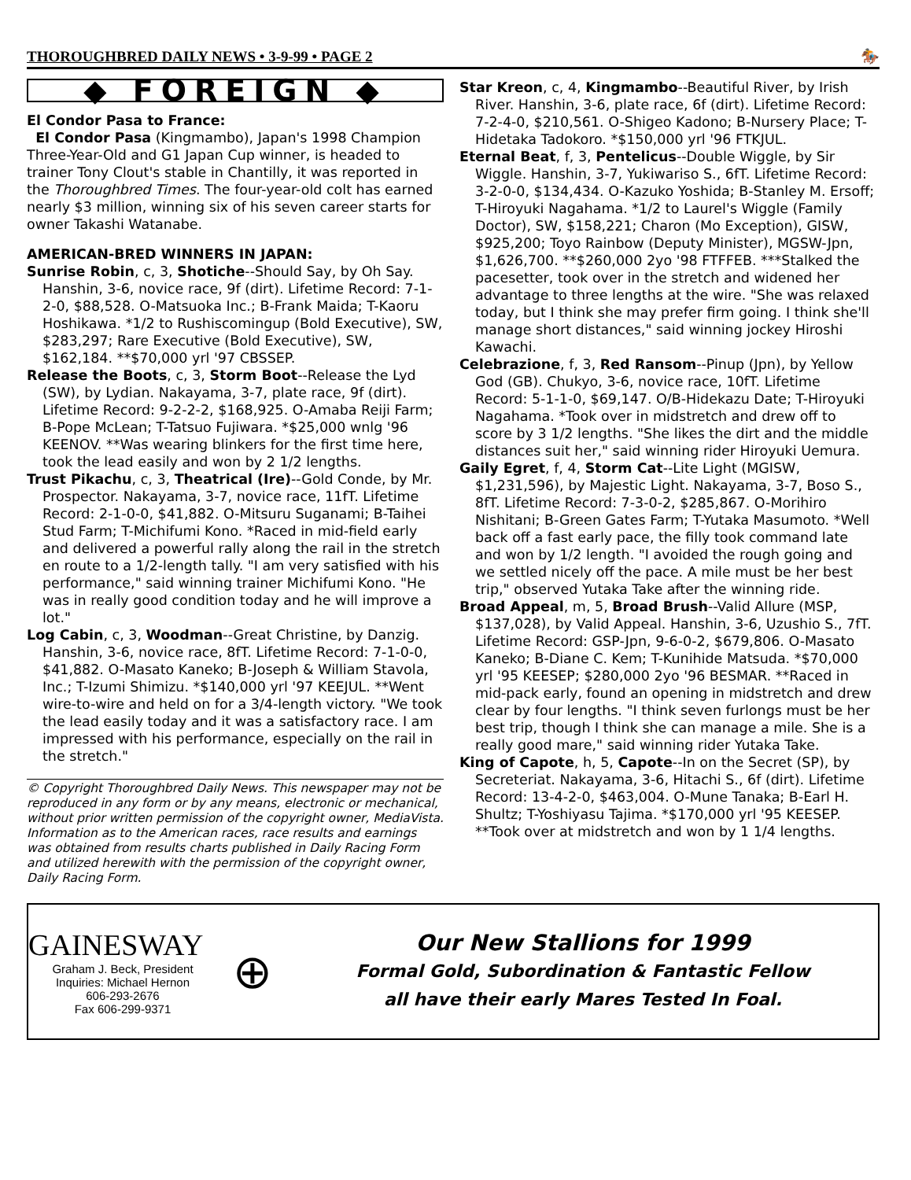THOROUGHBRED DAILY NEWS • 3-9-99 • PAGE 2 🏇
◆ FOREIGN ◆
El Condor Pasa to France:
El Condor Pasa (Kingmambo), Japan's 1998 Champion Three-Year-Old and G1 Japan Cup winner, is headed to trainer Tony Clout's stable in Chantilly, it was reported in the Thoroughbred Times. The four-year-old colt has earned nearly $3 million, winning six of his seven career starts for owner Takashi Watanabe.
AMERICAN-BRED WINNERS IN JAPAN:
Sunrise Robin, c, 3, Shotiche--Should Say, by Oh Say. Hanshin, 3-6, novice race, 9f (dirt). Lifetime Record: 7-1-2-0, $88,528. O-Matsuoka Inc.; B-Frank Maida; T-Kaoru Hoshikawa. *1/2 to Rushiscomingup (Bold Executive), SW, $283,297; Rare Executive (Bold Executive), SW, $162,184. **$70,000 yrl '97 CBSSEP.
Release the Boots, c, 3, Storm Boot--Release the Lyd (SW), by Lydian. Nakayama, 3-7, plate race, 9f (dirt). Lifetime Record: 9-2-2-2, $168,925. O-Amaba Reiji Farm; B-Pope McLean; T-Tatsuo Fujiwara. *$25,000 wnlg '96 KEENOV. **Was wearing blinkers for the first time here, took the lead easily and won by 2 1/2 lengths.
Trust Pikachu, c, 3, Theatrical (Ire)--Gold Conde, by Mr. Prospector. Nakayama, 3-7, novice race, 11fT. Lifetime Record: 2-1-0-0, $41,882. O-Mitsuru Suganami; B-Taihei Stud Farm; T-Michifumi Kono. *Raced in mid-field early and delivered a powerful rally along the rail in the stretch en route to a 1/2-length tally. "I am very satisfied with his performance," said winning trainer Michifumi Kono. "He was in really good condition today and he will improve a lot."
Log Cabin, c, 3, Woodman--Great Christine, by Danzig. Hanshin, 3-6, novice race, 8fT. Lifetime Record: 7-1-0-0, $41,882. O-Masato Kaneko; B-Joseph & William Stavola, Inc.; T-Izumi Shimizu. *$140,000 yrl '97 KEEJUL. **Went wire-to-wire and held on for a 3/4-length victory. "We took the lead easily today and it was a satisfactory race. I am impressed with his performance, especially on the rail in the stretch."
© Copyright Thoroughbred Daily News. This newspaper may not be reproduced in any form or by any means, electronic or mechanical, without prior written permission of the copyright owner, MediaVista. Information as to the American races, race results and earnings was obtained from results charts published in Daily Racing Form and utilized herewith with the permission of the copyright owner, Daily Racing Form.
Star Kreon, c, 4, Kingmambo--Beautiful River, by Irish River. Hanshin, 3-6, plate race, 6f (dirt). Lifetime Record: 7-2-4-0, $210,561. O-Shigeo Kadono; B-Nursery Place; T-Hidetaka Tadokoro. *$150,000 yrl '96 FTKJUL.
Eternal Beat, f, 3, Pentelicus--Double Wiggle, by Sir Wiggle. Hanshin, 3-7, Yukiwariso S., 6fT. Lifetime Record: 3-2-0-0, $134,434. O-Kazuko Yoshida; B-Stanley M. Ersoff; T-Hiroyuki Nagahama. *1/2 to Laurel's Wiggle (Family Doctor), SW, $158,221; Charon (Mo Exception), GISW, $925,200; Toyo Rainbow (Deputy Minister), MGSW-Jpn, $1,626,700. **$260,000 2yo '98 FTFFEB. ***Stalked the pacesetter, took over in the stretch and widened her advantage to three lengths at the wire. "She was relaxed today, but I think she may prefer firm going. I think she'll manage short distances," said winning jockey Hiroshi Kawachi.
Celebrazione, f, 3, Red Ransom--Pinup (Jpn), by Yellow God (GB). Chukyo, 3-6, novice race, 10fT. Lifetime Record: 5-1-1-0, $69,147. O/B-Hidekazu Date; T-Hiroyuki Nagahama. *Took over in midstretch and drew off to score by 3 1/2 lengths. "She likes the dirt and the middle distances suit her," said winning rider Hiroyuki Uemura.
Gaily Egret, f, 4, Storm Cat--Lite Light (MGISW, $1,231,596), by Majestic Light. Nakayama, 3-7, Boso S., 8fT. Lifetime Record: 7-3-0-2, $285,867. O-Morihiro Nishitani; B-Green Gates Farm; T-Yutaka Masumoto. *Well back off a fast early pace, the filly took command late and won by 1/2 length. "I avoided the rough going and we settled nicely off the pace. A mile must be her best trip," observed Yutaka Take after the winning ride.
Broad Appeal, m, 5, Broad Brush--Valid Allure (MSP, $137,028), by Valid Appeal. Hanshin, 3-6, Uzushio S., 7fT. Lifetime Record: GSP-Jpn, 9-6-0-2, $679,806. O-Masato Kaneko; B-Diane C. Kem; T-Kunihide Matsuda. *$70,000 yrl '95 KEESEP; $280,000 2yo '96 BESMAR. **Raced in mid-pack early, found an opening in midstretch and drew clear by four lengths. "I think seven furlongs must be her best trip, though I think she can manage a mile. She is a really good mare," said winning rider Yutaka Take.
King of Capote, h, 5, Capote--In on the Secret (SP), by Secreteriat. Nakayama, 3-6, Hitachi S., 6f (dirt). Lifetime Record: 13-4-2-0, $463,004. O-Mune Tanaka; B-Earl H. Shultz; T-Yoshiyasu Tajima. *$170,000 yrl '95 KEESEP. **Took over at midstretch and won by 1 1/4 lengths.
GAINESWAY
Graham J. Beck, President
Inquiries: Michael Hernon
606-293-2676
Fax 606-299-9371
⊕
Our New Stallions for 1999
Formal Gold, Subordination & Fantastic Fellow
all have their early Mares Tested In Foal.